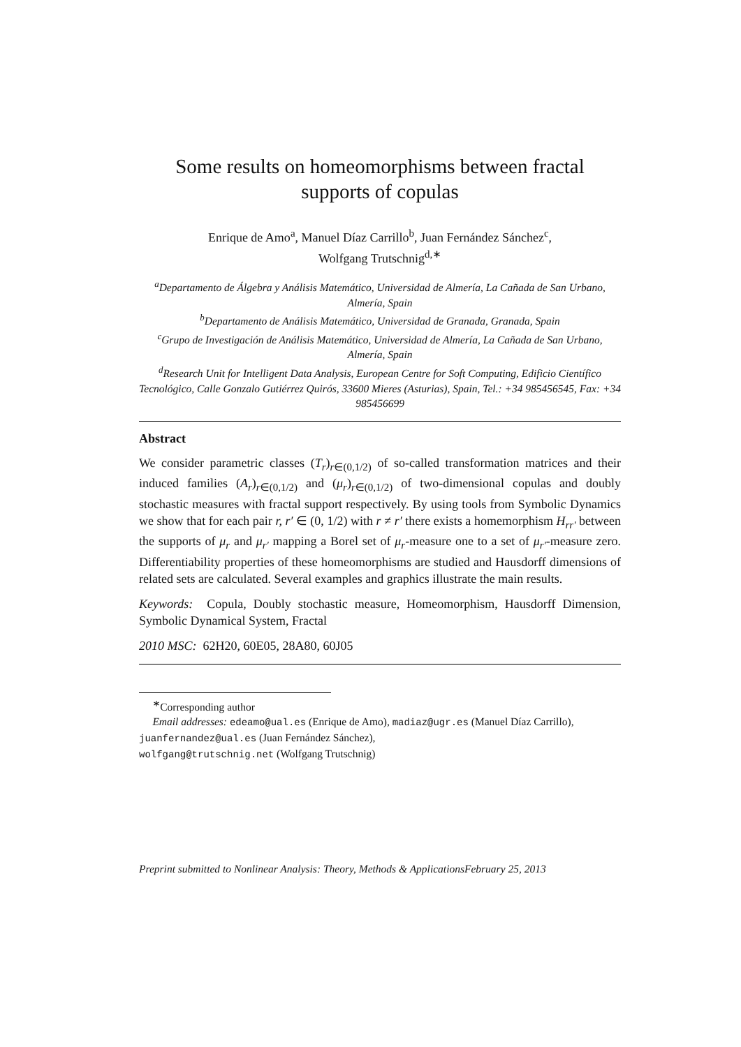Some results on homeomorphisms between fractal supports of copulas
Enrique de Amo<sup>a</sup>, Manuel Díaz Carrillo<sup>b</sup>, Juan Fernández Sánchez<sup>c</sup>,
Wolfgang Trutschnig<sup>d,∗</sup>
<sup>a</sup> Departamento de Álgebra y Análisis Matemático, Universidad de Almería, La Cañada de San Urbano, Almería, Spain
<sup>b</sup> Departamento de Análisis Matemático, Universidad de Granada, Granada, Spain
<sup>c</sup> Grupo de Investigación de Análisis Matemático, Universidad de Almería, La Cañada de San Urbano, Almería, Spain
<sup>d</sup> Research Unit for Intelligent Data Analysis, European Centre for Soft Computing, Edificio Científico Tecnológico, Calle Gonzalo Gutiérrez Quirós, 33600 Mieres (Asturias), Spain, Tel.: +34 985456545, Fax: +34 985456699
Abstract
We consider parametric classes (T<sub>r</sub>)<sub>r∈(0,1/2)</sub> of so-called transformation matrices and their induced families (A<sub>r</sub>)<sub>r∈(0,1/2)</sub> and (μ<sub>r</sub>)<sub>r∈(0,1/2)</sub> of two-dimensional copulas and doubly stochastic measures with fractal support respectively. By using tools from Symbolic Dynamics we show that for each pair r, r′ ∈ (0, 1/2) with r ≠ r′ there exists a homemorphism H<sub>rr′</sub> between the supports of μ<sub>r</sub> and μ<sub>r′</sub> mapping a Borel set of μ<sub>r</sub>-measure one to a set of μ<sub>r′</sub>-measure zero. Differentiability properties of these homeomorphisms are studied and Hausdorff dimensions of related sets are calculated. Several examples and graphics illustrate the main results.
Keywords: Copula, Doubly stochastic measure, Homeomorphism, Hausdorff Dimension, Symbolic Dynamical System, Fractal
2010 MSC: 62H20, 60E05, 28A80, 60J05
<sup>∗</sup>Corresponding author
Email addresses: edeamo@ual.es (Enrique de Amo), madiaz@ugr.es (Manuel Díaz Carrillo), juanfernandez@ual.es (Juan Fernández Sánchez),
wolfgang@trutschnig.net (Wolfgang Trutschnig)
Preprint submitted to Nonlinear Analysis: Theory, Methods & ApplicationsFebruary 25, 2013